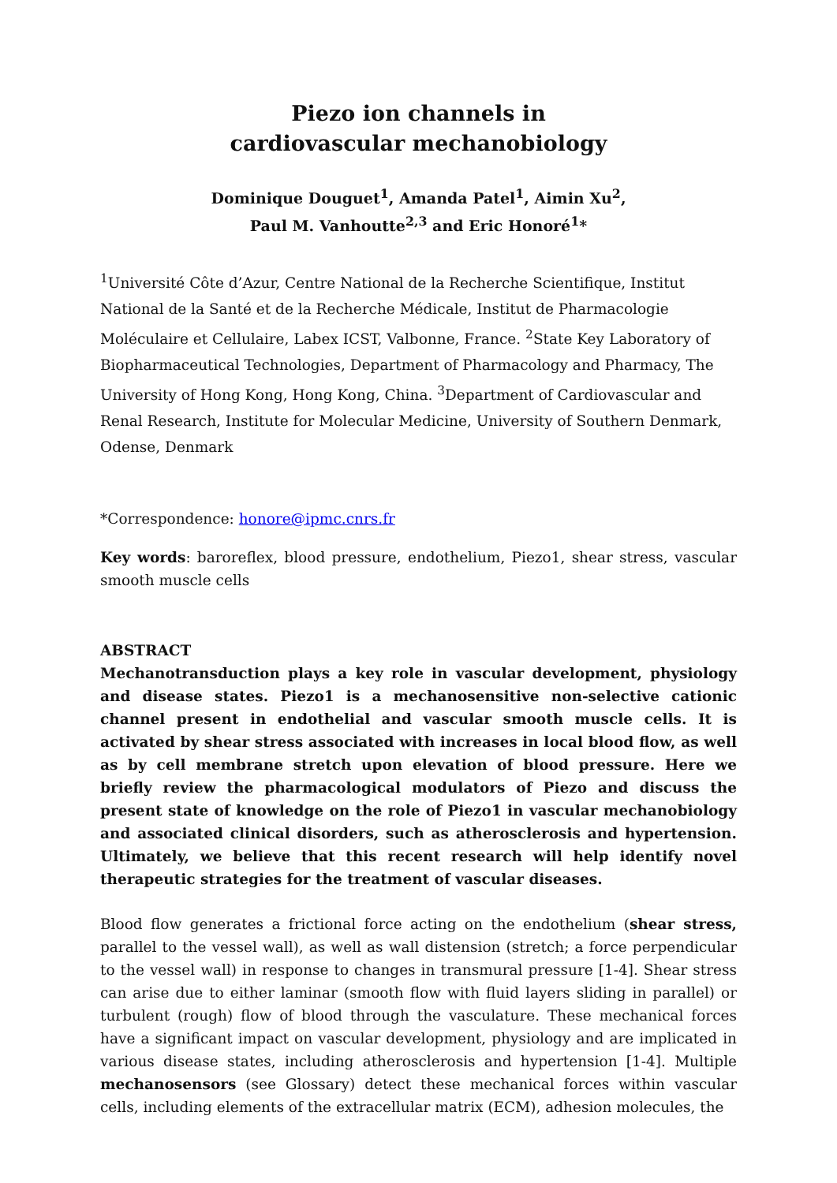Piezo ion channels in
cardiovascular mechanobiology
Dominique Douguet<sup>1</sup>, Amanda Patel<sup>1</sup>, Aimin Xu<sup>2</sup>,
Paul M. Vanhoutte<sup>2,3</sup> and Eric Honoré<sup>1</sup>*
<sup>1</sup> Université Côte d’Azur, Centre National de la Recherche Scientifique, Institut National de la Santé et de la Recherche Médicale, Institut de Pharmacologie Moléculaire et Cellulaire, Labex ICST, Valbonne, France. <sup>2</sup>State Key Laboratory of Biopharmaceutical Technologies, Department of Pharmacology and Pharmacy, The University of Hong Kong, Hong Kong, China. <sup>3</sup>Department of Cardiovascular and Renal Research, Institute for Molecular Medicine, University of Southern Denmark, Odense, Denmark
*Correspondence: honore@ipmc.cnrs.fr
Key words: baroreflex, blood pressure, endothelium, Piezo1, shear stress, vascular smooth muscle cells
ABSTRACT
Mechanotransduction plays a key role in vascular development, physiology and disease states. Piezo1 is a mechanosensitive non-selective cationic channel present in endothelial and vascular smooth muscle cells. It is activated by shear stress associated with increases in local blood flow, as well as by cell membrane stretch upon elevation of blood pressure. Here we briefly review the pharmacological modulators of Piezo and discuss the present state of knowledge on the role of Piezo1 in vascular mechanobiology and associated clinical disorders, such as atherosclerosis and hypertension. Ultimately, we believe that this recent research will help identify novel therapeutic strategies for the treatment of vascular diseases.
Blood flow generates a frictional force acting on the endothelium (shear stress, parallel to the vessel wall), as well as wall distension (stretch; a force perpendicular to the vessel wall) in response to changes in transmural pressure [1-4]. Shear stress can arise due to either laminar (smooth flow with fluid layers sliding in parallel) or turbulent (rough) flow of blood through the vasculature. These mechanical forces have a significant impact on vascular development, physiology and are implicated in various disease states, including atherosclerosis and hypertension [1-4]. Multiple mechanosensors (see Glossary) detect these mechanical forces within vascular cells, including elements of the extracellular matrix (ECM), adhesion molecules, the